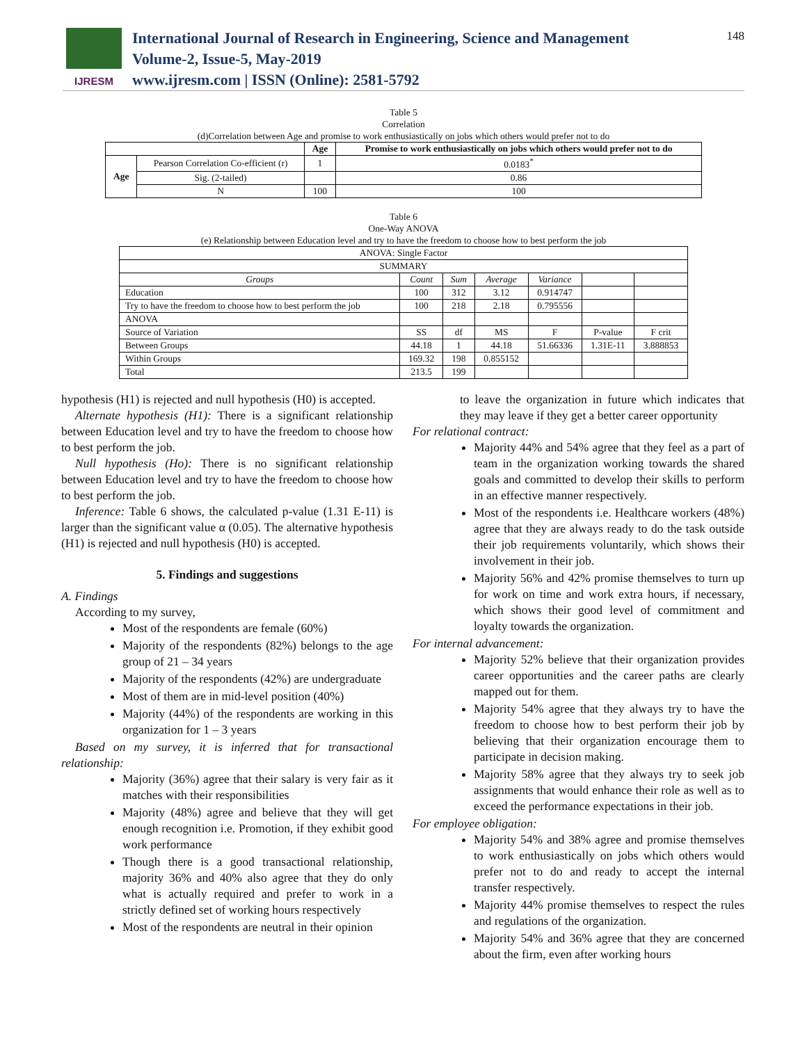IJRESM
International Journal of Research in Engineering, Science and Management
Volume-2, Issue-5, May-2019
www.ijresm.com | ISSN (Online): 2581-5792
148
Table 5
Correlation
(d)Correlation between Age and promise to work enthusiastically on jobs which others would prefer not to do
| | | Age | Promise to work enthusiastically on jobs which others would prefer not to do |
| --- | --- | --- | --- |
| Age | Pearson Correlation Co-efficient (r) | 1 | 0.0183<sup>*</sup> |
| | Sig. (2-tailed) | | 0.86 |
| | N | 100 | 100 |
Table 6
One-Way ANOVA
(e) Relationship between Education level and try to have the freedom to choose how to best perform the job
| ANOVA: Single Factor | | | | | | |
| SUMMARY | | | | | | |
| Groups | Count | Sum | Average | Variance | | |
| Education | 100 | 312 | 3.12 | 0.914747 | | |
| Try to have the freedom to choose how to best perform the job | 100 | 218 | 2.18 | 0.795556 | | |
| ANOVA | | | | | | |
| Source of Variation | SS | df | MS | F | P-value | F crit |
| Between Groups | 44.18 | 1 | 44.18 | 51.66336 | 1.31E-11 | 3.888853 |
| Within Groups | 169.32 | 198 | 0.855152 | | | |
| Total | 213.5 | 199 | | | | |
hypothesis (H1) is rejected and null hypothesis (H0) is accepted.
Alternate hypothesis (H1): There is a significant relationship between Education level and try to have the freedom to choose how to best perform the job.
Null hypothesis (Ho): There is no significant relationship between Education level and try to have the freedom to choose how to best perform the job.
Inference: Table 6 shows, the calculated p-value (1.31 E-11) is larger than the significant value α (0.05). The alternative hypothesis (H1) is rejected and null hypothesis (H0) is accepted.
5. Findings and suggestions
A. Findings
According to my survey,
Most of the respondents are female (60%)
Majority of the respondents (82%) belongs to the age group of 21 – 34 years
Majority of the respondents (42%) are undergraduate
Most of them are in mid-level position (40%)
Majority (44%) of the respondents are working in this organization for 1 – 3 years
Based on my survey, it is inferred that for transactional relationship:
Majority (36%) agree that their salary is very fair as it matches with their responsibilities
Majority (48%) agree and believe that they will get enough recognition i.e. Promotion, if they exhibit good work performance
Though there is a good transactional relationship, majority 36% and 40% also agree that they do only what is actually required and prefer to work in a strictly defined set of working hours respectively
Most of the respondents are neutral in their opinion
to leave the organization in future which indicates that they may leave if they get a better career opportunity
For relational contract:
Majority 44% and 54% agree that they feel as a part of team in the organization working towards the shared goals and committed to develop their skills to perform in an effective manner respectively.
Most of the respondents i.e. Healthcare workers (48%) agree that they are always ready to do the task outside their job requirements voluntarily, which shows their involvement in their job.
Majority 56% and 42% promise themselves to turn up for work on time and work extra hours, if necessary, which shows their good level of commitment and loyalty towards the organization.
For internal advancement:
Majority 52% believe that their organization provides career opportunities and the career paths are clearly mapped out for them.
Majority 54% agree that they always try to have the freedom to choose how to best perform their job by believing that their organization encourage them to participate in decision making.
Majority 58% agree that they always try to seek job assignments that would enhance their role as well as to exceed the performance expectations in their job.
For employee obligation:
Majority 54% and 38% agree and promise themselves to work enthusiastically on jobs which others would prefer not to do and ready to accept the internal transfer respectively.
Majority 44% promise themselves to respect the rules and regulations of the organization.
Majority 54% and 36% agree that they are concerned about the firm, even after working hours